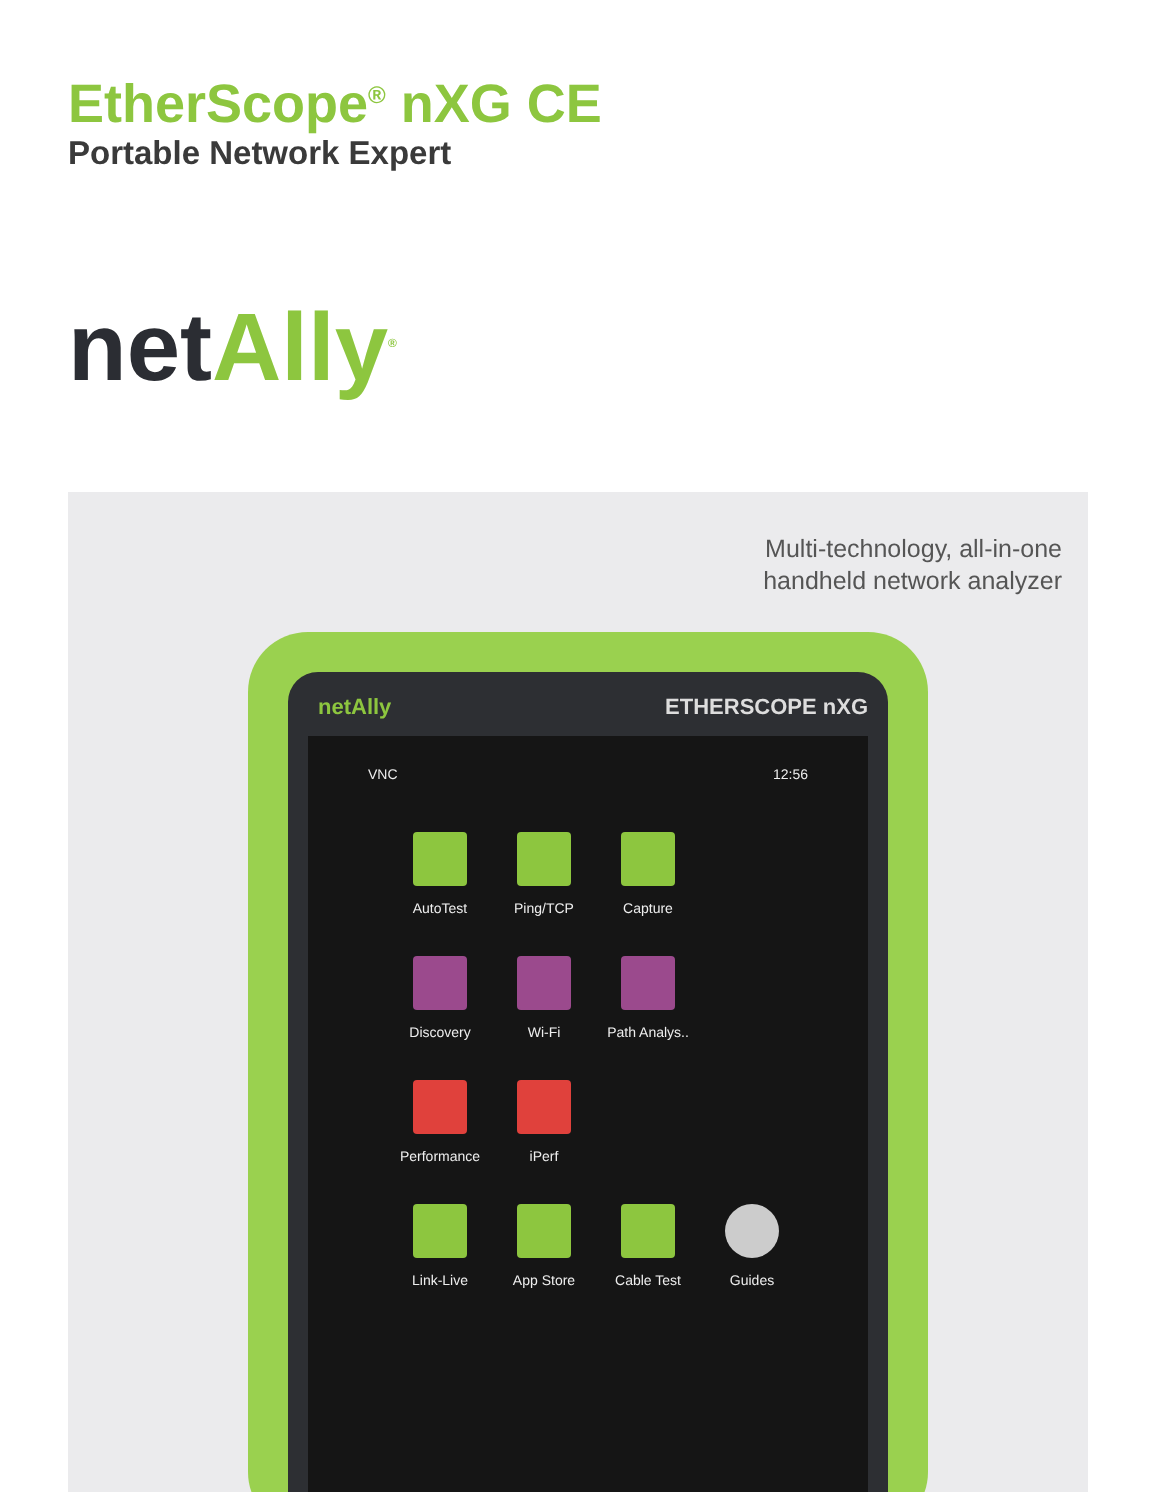EtherScope<sup>®</sup> nXG CE
Portable Network Expert
net Ally<sup>®</sup>
Multi-technology, all-in-one
handheld network analyzer
netAlly ETHERSCOPE nXG
VNC 12:56
AutoTest
Ping/TCP
Capture
Discovery
Wi-Fi
Path Analys..
Performance
iPerf
Link-Live
App Store
Cable Test
Guides